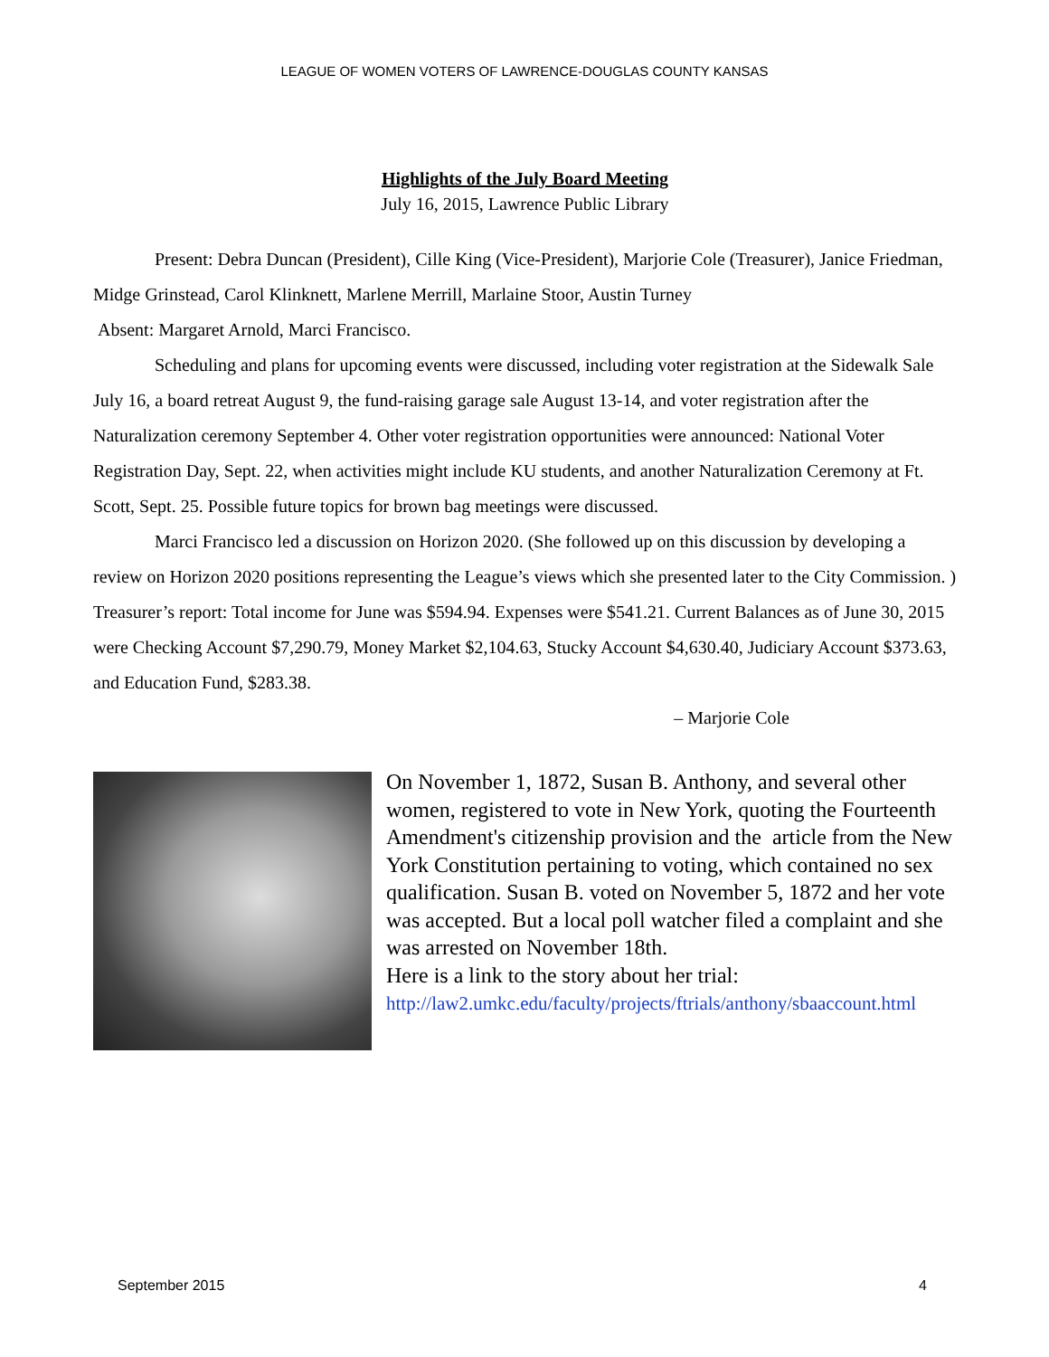LEAGUE OF WOMEN VOTERS OF LAWRENCE-DOUGLAS COUNTY KANSAS
Highlights of the July Board Meeting
July 16, 2015, Lawrence Public Library
Present: Debra Duncan (President), Cille King (Vice-President), Marjorie Cole (Treasurer), Janice Friedman, Midge Grinstead, Carol Klinknett, Marlene Merrill, Marlaine Stoor, Austin Turney
Absent: Margaret Arnold, Marci Francisco.
Scheduling and plans for upcoming events were discussed, including voter registration at the Sidewalk Sale July 16, a board retreat August 9, the fund-raising garage sale August 13-14, and voter registration after the Naturalization ceremony September 4. Other voter registration opportunities were announced: National Voter Registration Day, Sept. 22, when activities might include KU students, and another Naturalization Ceremony at Ft. Scott, Sept. 25. Possible future topics for brown bag meetings were discussed.
Marci Francisco led a discussion on Horizon 2020. (She followed up on this discussion by developing a review on Horizon 2020 positions representing the League’s views which she presented later to the City Commission. ) Treasurer’s report: Total income for June was $594.94. Expenses were $541.21. Current Balances as of June 30, 2015 were Checking Account $7,290.79, Money Market $2,104.63, Stucky Account $4,630.40, Judiciary Account $373.63, and Education Fund, $283.38.
– Marjorie Cole
On November 1, 1872, Susan B. Anthony, and several other women, registered to vote in New York, quoting the Fourteenth Amendment's citizenship provision and the article from the New York Constitution pertaining to voting, which contained no sex qualification. Susan B. voted on November 5, 1872 and her vote was accepted. But a local poll watcher filed a complaint and she was arrested on November 18th.
Here is a link to the story about her trial:
http://law2.umkc.edu/faculty/projects/ftrials/anthony/sbaaccount.html
September 2015 4